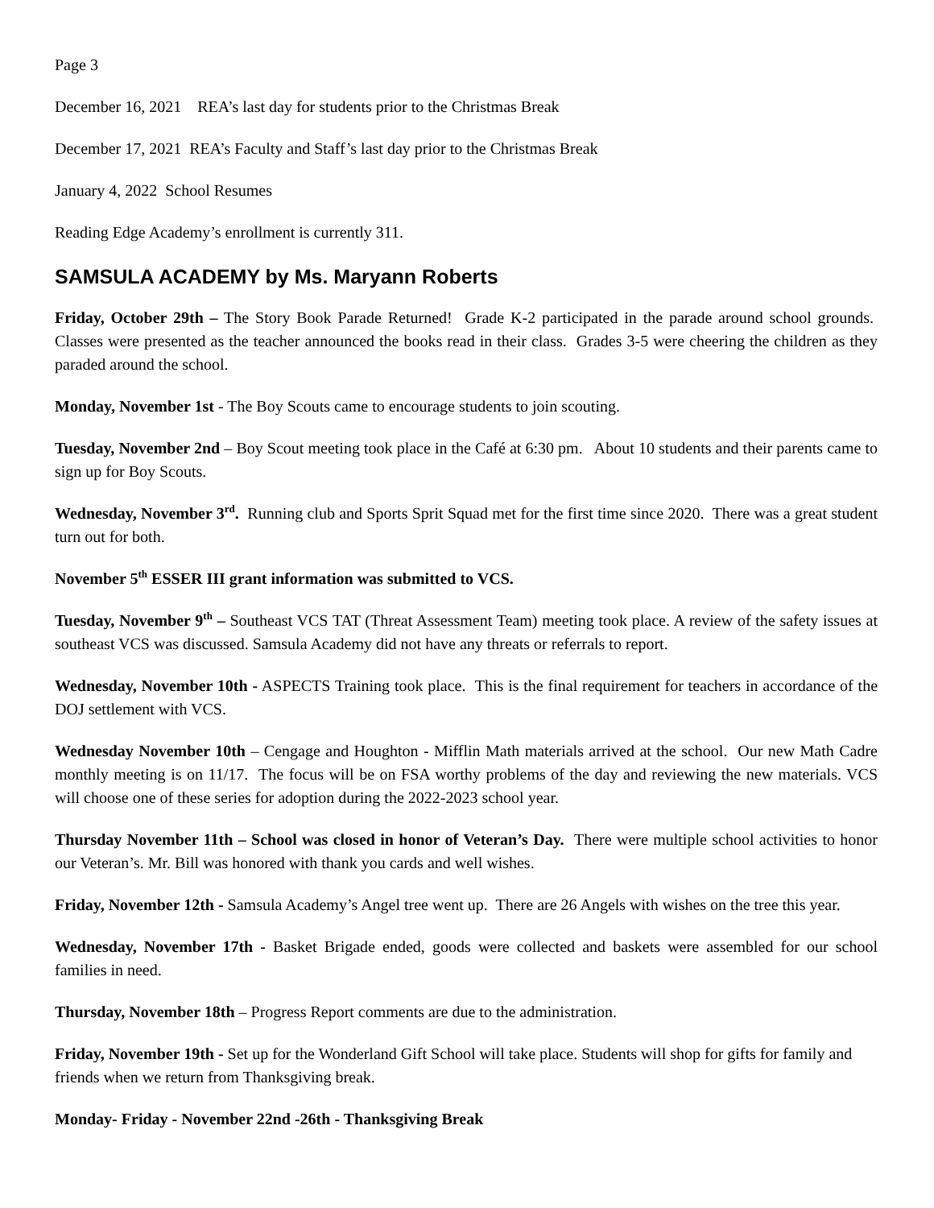Page 3
December 16, 2021 REA’s last day for students prior to the Christmas Break
December 17, 2021 REA’s Faculty and Staff’s last day prior to the Christmas Break
January 4, 2022 School Resumes
Reading Edge Academy’s enrollment is currently 311.
SAMSULA ACADEMY by Ms. Maryann Roberts
Friday, October 29th – The Story Book Parade Returned! Grade K-2 participated in the parade around school grounds. Classes were presented as the teacher announced the books read in their class. Grades 3-5 were cheering the children as they paraded around the school.
Monday, November 1st - The Boy Scouts came to encourage students to join scouting.
Tuesday, November 2nd – Boy Scout meeting took place in the Café at 6:30 pm. About 10 students and their parents came to sign up for Boy Scouts.
Wednesday, November 3<sup>rd</sup>. Running club and Sports Sprit Squad met for the first time since 2020. There was a great student turn out for both.
November 5<sup>th</sup> ESSER III grant information was submitted to VCS.
Tuesday, November 9<sup>th</sup> – Southeast VCS TAT (Threat Assessment Team) meeting took place. A review of the safety issues at southeast VCS was discussed. Samsula Academy did not have any threats or referrals to report.
Wednesday, November 10th - ASPECTS Training took place. This is the final requirement for teachers in accordance of the DOJ settlement with VCS.
Wednesday November 10th – Cengage and Houghton - Mifflin Math materials arrived at the school. Our new Math Cadre monthly meeting is on 11/17. The focus will be on FSA worthy problems of the day and reviewing the new materials. VCS will choose one of these series for adoption during the 2022-2023 school year.
Thursday November 11th – School was closed in honor of Veteran’s Day. There were multiple school activities to honor our Veteran’s. Mr. Bill was honored with thank you cards and well wishes.
Friday, November 12th - Samsula Academy’s Angel tree went up. There are 26 Angels with wishes on the tree this year.
Wednesday, November 17th - Basket Brigade ended, goods were collected and baskets were assembled for our school families in need.
Thursday, November 18th – Progress Report comments are due to the administration.
Friday, November 19th - Set up for the Wonderland Gift School will take place. Students will shop for gifts for family and friends when we return from Thanksgiving break.
Monday- Friday - November 22nd -26th - Thanksgiving Break